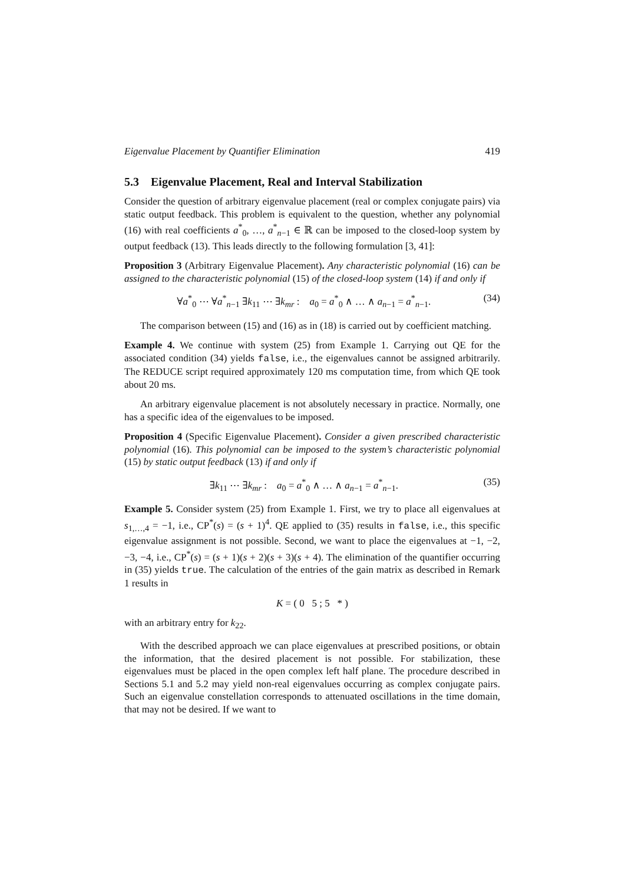Eigenvalue Placement by Quantifier Elimination 419
5.3 Eigenvalue Placement, Real and Interval Stabilization
Consider the question of arbitrary eigenvalue placement (real or complex conjugate pairs) via static output feedback. This problem is equivalent to the question, whether any polynomial (16) with real coefficients a<sup>*</sup><sub>0</sub>, …, a<sup>*</sup><sub>n−1</sub> ∈ ℝ can be imposed to the closed-loop system by output feedback (13). This leads directly to the following formulation [3, 41]:
Proposition 3 (Arbitrary Eigenvalue Placement). Any characteristic polynomial (16) can be assigned to the characteristic polynomial (15) of the closed-loop system (14) if and only if
∀a<sup>*</sup><sub>0</sub> ⋯ ∀a<sup>*</sup><sub>n−1</sub> ∃k<sub>11</sub> ⋯ ∃k<sub>mr</sub> : a<sub>0</sub> = a<sup>*</sup><sub>0</sub> ∧ … ∧ a<sub>n−1</sub> = a<sup>*</sup><sub>n−1</sub>. (34)
The comparison between (15) and (16) as in (18) is carried out by coefficient matching.
Example 4. We continue with system (25) from Example 1. Carrying out QE for the associated condition (34) yields false, i.e., the eigenvalues cannot be assigned arbitrarily. The REDUCE script required approximately 120 ms computation time, from which QE took about 20 ms.
An arbitrary eigenvalue placement is not absolutely necessary in practice. Normally, one has a specific idea of the eigenvalues to be imposed.
Proposition 4 (Specific Eigenvalue Placement). Consider a given prescribed characteristic polynomial (16). This polynomial can be imposed to the system’s characteristic polynomial (15) by static output feedback (13) if and only if
∃k<sub>11</sub> ⋯ ∃k<sub>mr</sub> : a<sub>0</sub> = a<sup>*</sup><sub>0</sub> ∧ … ∧ a<sub>n−1</sub> = a<sup>*</sup><sub>n−1</sub>. (35)
Example 5. Consider system (25) from Example 1. First, we try to place all eigenvalues at s<sub>1,…,4</sub> = −1, i.e., CP<sup>*</sup>(s) = (s + 1)<sup>4</sup>. QE applied to (35) results in false, i.e., this specific eigenvalue assignment is not possible. Second, we want to place the eigenvalues at −1, −2, −3, −4, i.e., CP<sup>*</sup>(s) = (s + 1)(s + 2)(s + 3)(s + 4). The elimination of the quantifier occurring in (35) yields true. The calculation of the entries of the gain matrix as described in Remark 1 results in
K = ( 0 5 ; 5 * )
with an arbitrary entry for k<sub>22</sub>.
With the described approach we can place eigenvalues at prescribed positions, or obtain the information, that the desired placement is not possible. For stabilization, these eigenvalues must be placed in the open complex left half plane. The procedure described in Sections 5.1 and 5.2 may yield non-real eigenvalues occurring as complex conjugate pairs. Such an eigenvalue constellation corresponds to attenuated oscillations in the time domain, that may not be desired. If we want to